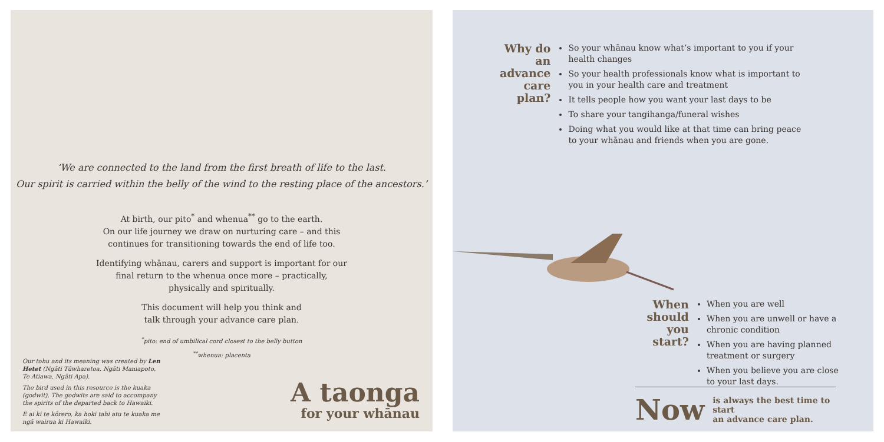‘We are connected to the land from the first breath of life to the last.
Our spirit is carried within the belly of the wind to the resting place of the ancestors.’
At birth, our pito<sup>*</sup> and whenua<sup>**</sup> go to the earth.
On our life journey we draw on nurturing care – and this
continues for transitioning towards the end of life too.
Identifying whānau, carers and support is important for our
final return to the whenua once more – practically,
physically and spiritually.
This document will help you think and
talk through your advance care plan.
<sup>*</sup> pito: end of umbilical cord closest to the belly button
<sup>**</sup> whenua: placenta
Our tohu and its meaning was created by Len Hetet (Ngāti Tūwharetoa, Ngāti Maniapoto, Te Atiawa, Ngāti Apa).
The bird used in this resource is the kuaka (godwit). The godwits are said to accompany the spirits of the departed back to Hawaiki.
E ai ki te kōrero, ka hoki tahi atu te kuaka me ngā wairua ki Hawaiki.
A taonga
for your whānau
Why do
an advance
care plan?
So your whānau know what’s important to you if your health changes
So your health professionals know what is important to you in your health care and treatment
It tells people how you want your last days to be
To share your tangihanga/funeral wishes
Doing what you would like at that time can bring peace to your whānau and friends when you are gone.
When should
you start?
When you are well
When you are unwell or have a chronic condition
When you are having planned treatment or surgery
When you believe you are close to your last days.
Now is always the best time to start
an advance care plan.